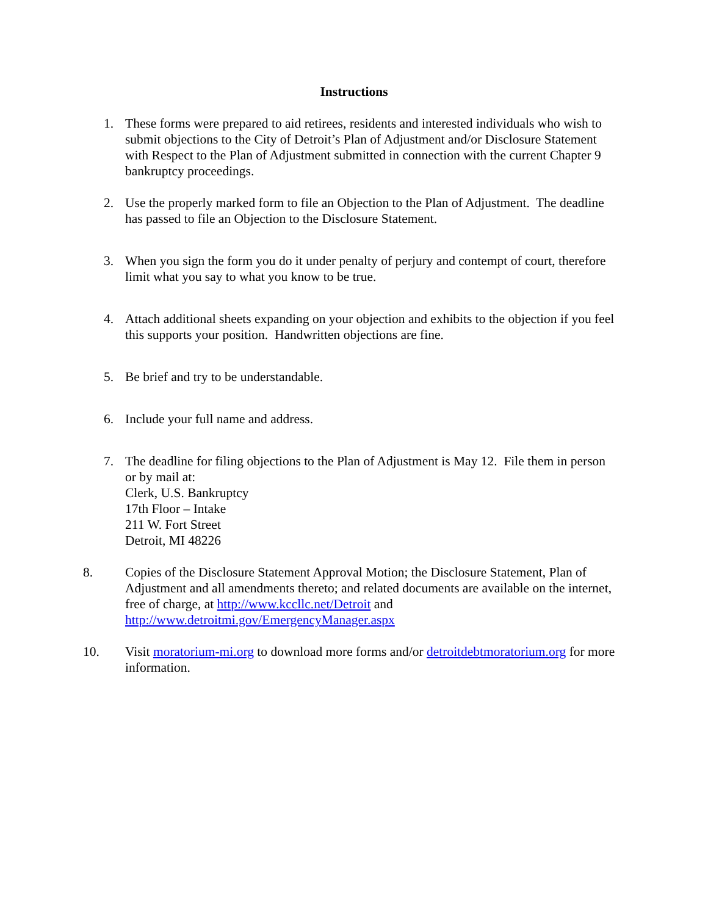Instructions
1. These forms were prepared to aid retirees, residents and interested individuals who wish to submit objections to the City of Detroit’s Plan of Adjustment and/or Disclosure Statement with Respect to the Plan of Adjustment submitted in connection with the current Chapter 9 bankruptcy proceedings.
2. Use the properly marked form to file an Objection to the Plan of Adjustment. The deadline has passed to file an Objection to the Disclosure Statement.
3. When you sign the form you do it under penalty of perjury and contempt of court, therefore limit what you say to what you know to be true.
4. Attach additional sheets expanding on your objection and exhibits to the objection if you feel this supports your position. Handwritten objections are fine.
5. Be brief and try to be understandable.
6. Include your full name and address.
7. The deadline for filing objections to the Plan of Adjustment is May 12. File them in person or by mail at:
Clerk, U.S. Bankruptcy
17th Floor – Intake
211 W. Fort Street
Detroit, MI 48226
8. Copies of the Disclosure Statement Approval Motion; the Disclosure Statement, Plan of Adjustment and all amendments thereto; and related documents are available on the internet, free of charge, at http://www.kccllc.net/Detroit and http://www.detroitmi.gov/EmergencyManager.aspx
10. Visit moratorium-mi.org to download more forms and/or detroitdebtmoratorium.org for more information.